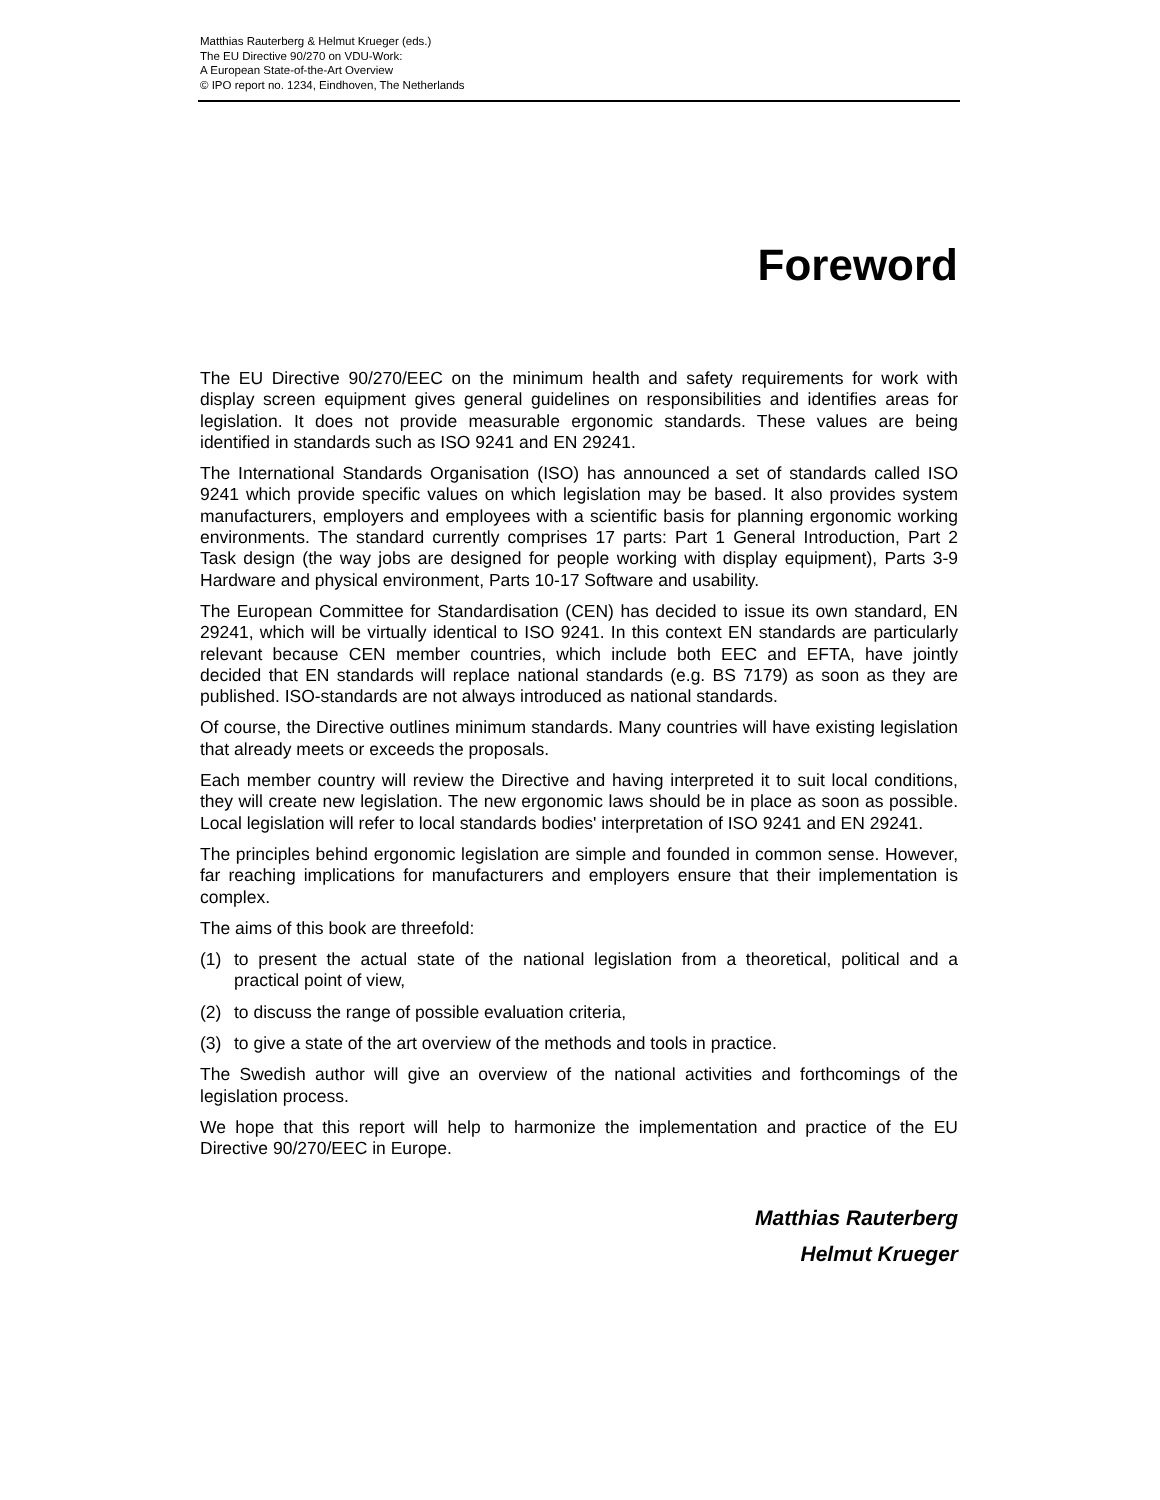Matthias Rauterberg & Helmut Krueger (eds.)
The EU Directive 90/270 on VDU-Work:
A European State-of-the-Art Overview
© IPO report no. 1234, Eindhoven, The Netherlands
Foreword
The EU Directive 90/270/EEC on the minimum health and safety requirements for work with display screen equipment gives general guidelines on responsibilities and identifies areas for legislation. It does not provide measurable ergonomic standards. These values are being identified in standards such as ISO 9241 and EN 29241.
The International Standards Organisation (ISO) has announced a set of standards called ISO 9241 which provide specific values on which legislation may be based. It also provides system manufacturers, employers and employees with a scientific basis for planning ergonomic working environments. The standard currently comprises 17 parts: Part 1 General Introduction, Part 2 Task design (the way jobs are designed for people working with display equipment), Parts 3-9 Hardware and physical environment, Parts 10-17 Software and usability.
The European Committee for Standardisation (CEN) has decided to issue its own standard, EN 29241, which will be virtually identical to ISO 9241. In this context EN standards are particularly relevant because CEN member countries, which include both EEC and EFTA, have jointly decided that EN standards will replace national standards (e.g. BS 7179) as soon as they are published. ISO-standards are not always introduced as national standards.
Of course, the Directive outlines minimum standards. Many countries will have existing legislation that already meets or exceeds the proposals.
Each member country will review the Directive and having interpreted it to suit local conditions, they will create new legislation. The new ergonomic laws should be in place as soon as possible. Local legislation will refer to local standards bodies' interpretation of ISO 9241 and EN 29241.
The principles behind ergonomic legislation are simple and founded in common sense. However, far reaching implications for manufacturers and employers ensure that their implementation is complex.
The aims of this book are threefold:
(1) to present the actual state of the national legislation from a theoretical, political and a practical point of view,
(2) to discuss the range of possible evaluation criteria,
(3) to give a state of the art overview of the methods and tools in practice.
The Swedish author will give an overview of the national activities and forthcomings of the legislation process.
We hope that this report will help to harmonize the implementation and practice of the EU Directive 90/270/EEC in Europe.
Matthias Rauterberg
Helmut Krueger